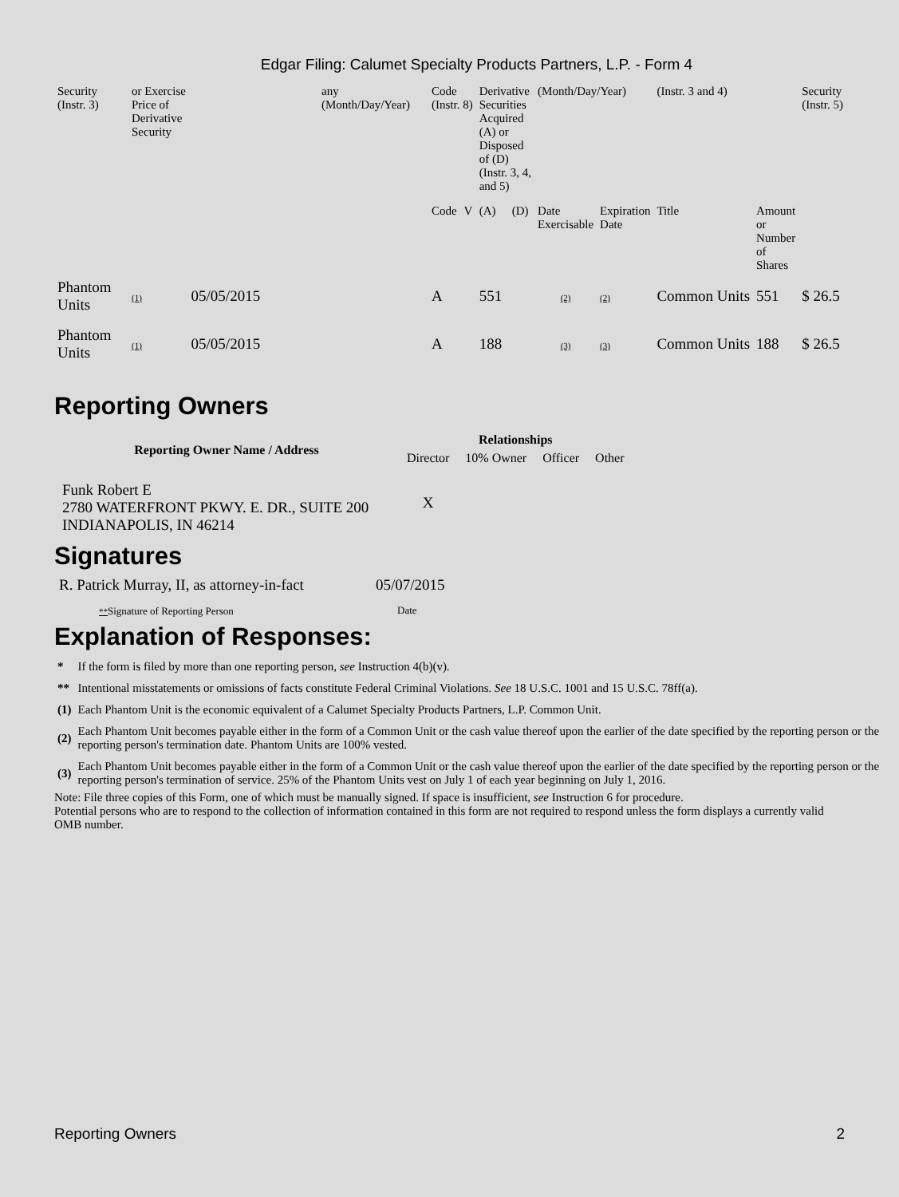Edgar Filing: Calumet Specialty Products Partners, L.P. - Form 4
| Security (Instr. 3) | or Exercise Price of Derivative Security | any (Month/Day/Year) | Code (Instr. 8) | | Derivative Securities Acquired (A) or Disposed of (D) (Instr. 3, 4, and 5) | | (Month/Day/Year) | | (Instr. 3 and 4) | | Security (Instr. 5) |
| | | | Code | V | (A) | (D) | Date Exercisable | Expiration Date | Title | Amount or Number of Shares | |
| Phantom Units | (1) 05/05/2015 | | A | | 551 | | (2) | (2) | Common Units | 551 | $ 26.5 |
| Phantom Units | (1) 05/05/2015 | | A | | 188 | | (3) | (3) | Common Units | 188 | $ 26.5 |
Reporting Owners
| Reporting Owner Name / Address | Relationships | | | |
| --- | --- | --- | --- | --- |
| | Director | 10% Owner | Officer | Other |
| Funk Robert E 2780 WATERFRONT PKWY. E. DR., SUITE 200 INDIANAPOLIS, IN 46214 | X | | | |
Signatures
| R. Patrick Murray, II, as attorney-in-fact | 05/07/2015 |
| ** Signature of Reporting Person | Date |
Explanation of Responses:
| * | If the form is filed by more than one reporting person, see Instruction 4(b)(v). |
| ** | Intentional misstatements or omissions of facts constitute Federal Criminal Violations. See 18 U.S.C. 1001 and 15 U.S.C. 78ff(a). |
| (1) | Each Phantom Unit is the economic equivalent of a Calumet Specialty Products Partners, L.P. Common Unit. |
| (2) | Each Phantom Unit becomes payable either in the form of a Common Unit or the cash value thereof upon the earlier of the date specified by the reporting person or the reporting person's termination date. Phantom Units are 100% vested. |
| (3) | Each Phantom Unit becomes payable either in the form of a Common Unit or the cash value thereof upon the earlier of the date specified by the reporting person or the reporting person's termination of service. 25% of the Phantom Units vest on July 1 of each year beginning on July 1, 2016. |
Note: File three copies of this Form, one of which must be manually signed. If space is insufficient, see Instruction 6 for procedure.
Potential persons who are to respond to the collection of information contained in this form are not required to respond unless the form displays a currently valid OMB number.
Reporting Owners 2